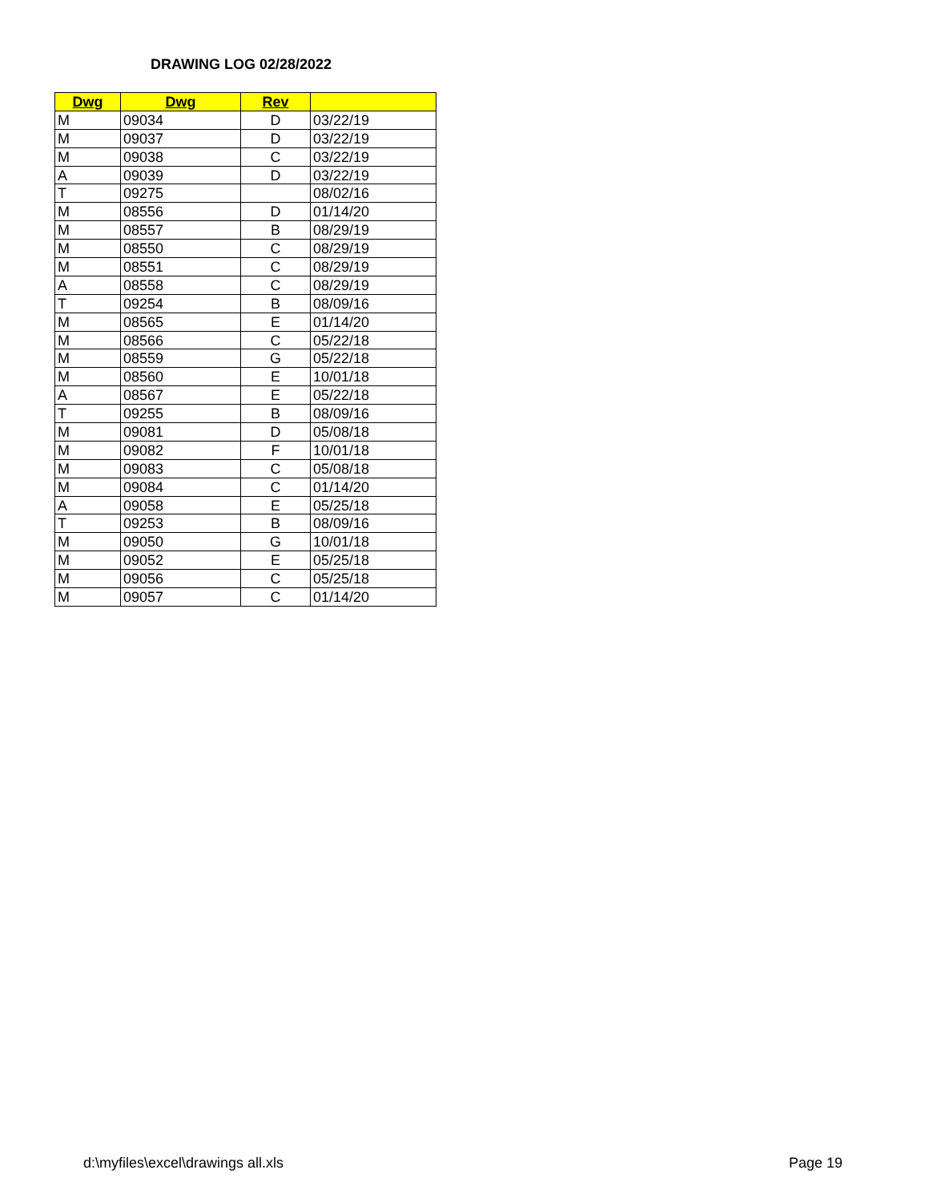DRAWING LOG 02/28/2022
| Dwg | Dwg | Rev | |
| --- | --- | --- | --- |
| M | 09034 | D | 03/22/19 |
| M | 09037 | D | 03/22/19 |
| M | 09038 | C | 03/22/19 |
| A | 09039 | D | 03/22/19 |
| T | 09275 | | 08/02/16 |
| M | 08556 | D | 01/14/20 |
| M | 08557 | B | 08/29/19 |
| M | 08550 | C | 08/29/19 |
| M | 08551 | C | 08/29/19 |
| A | 08558 | C | 08/29/19 |
| T | 09254 | B | 08/09/16 |
| M | 08565 | E | 01/14/20 |
| M | 08566 | C | 05/22/18 |
| M | 08559 | G | 05/22/18 |
| M | 08560 | E | 10/01/18 |
| A | 08567 | E | 05/22/18 |
| T | 09255 | B | 08/09/16 |
| M | 09081 | D | 05/08/18 |
| M | 09082 | F | 10/01/18 |
| M | 09083 | C | 05/08/18 |
| M | 09084 | C | 01/14/20 |
| A | 09058 | E | 05/25/18 |
| T | 09253 | B | 08/09/16 |
| M | 09050 | G | 10/01/18 |
| M | 09052 | E | 05/25/18 |
| M | 09056 | C | 05/25/18 |
| M | 09057 | C | 01/14/20 |
d:\myfiles\excel\drawings all.xls
Page 19